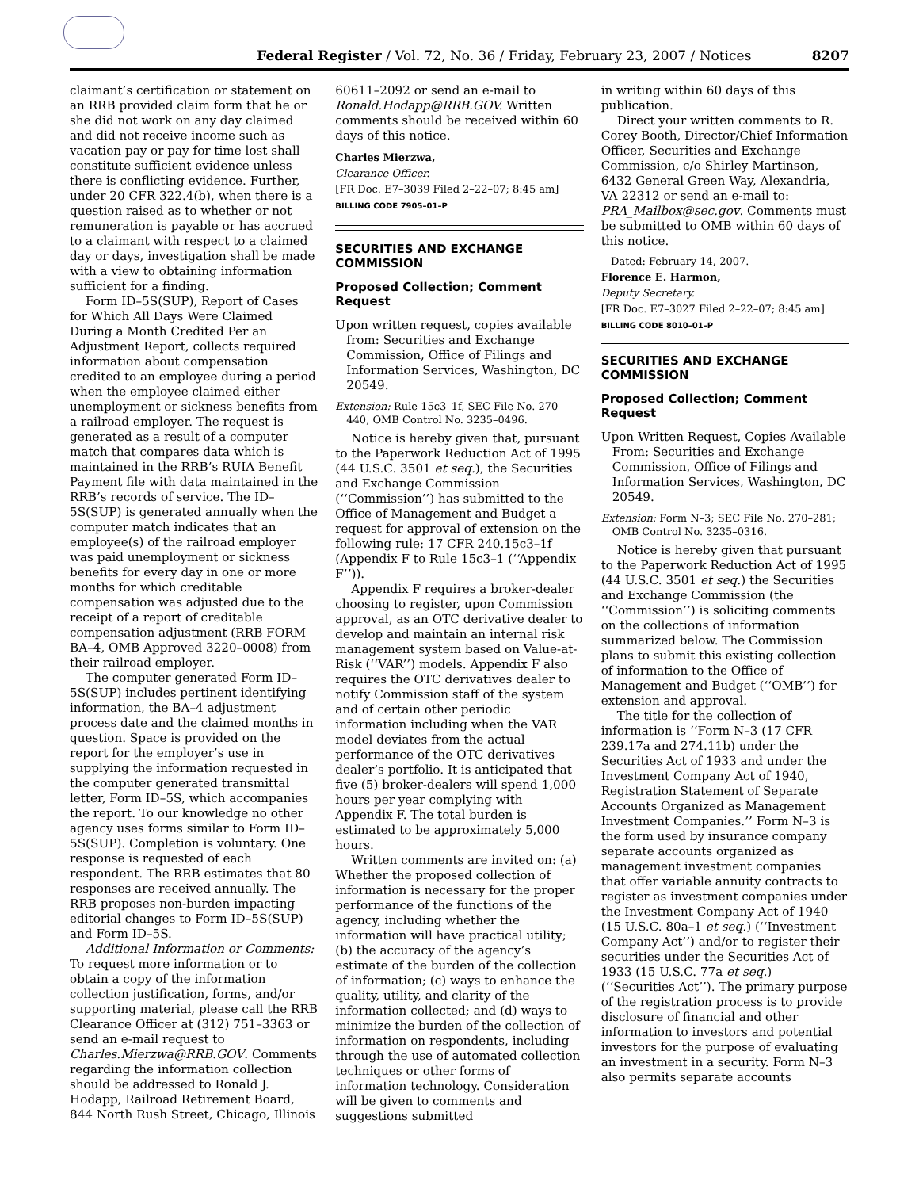Federal Register / Vol. 72, No. 36 / Friday, February 23, 2007 / Notices 8207
claimant’s certification or statement on an RRB provided claim form that he or she did not work on any day claimed and did not receive income such as vacation pay or pay for time lost shall constitute sufficient evidence unless there is conflicting evidence. Further, under 20 CFR 322.4(b), when there is a question raised as to whether or not remuneration is payable or has accrued to a claimant with respect to a claimed day or days, investigation shall be made with a view to obtaining information sufficient for a finding.
Form ID–5S(SUP), Report of Cases for Which All Days Were Claimed During a Month Credited Per an Adjustment Report, collects required information about compensation credited to an employee during a period when the employee claimed either unemployment or sickness benefits from a railroad employer. The request is generated as a result of a computer match that compares data which is maintained in the RRB’s RUIA Benefit Payment file with data maintained in the RRB’s records of service. The ID–5S(SUP) is generated annually when the computer match indicates that an employee(s) of the railroad employer was paid unemployment or sickness benefits for every day in one or more months for which creditable compensation was adjusted due to the receipt of a report of creditable compensation adjustment (RRB FORM BA–4, OMB Approved 3220–0008) from their railroad employer.
The computer generated Form ID–5S(SUP) includes pertinent identifying information, the BA–4 adjustment process date and the claimed months in question. Space is provided on the report for the employer’s use in supplying the information requested in the computer generated transmittal letter, Form ID–5S, which accompanies the report. To our knowledge no other agency uses forms similar to Form ID–5S(SUP). Completion is voluntary. One response is requested of each respondent. The RRB estimates that 80 responses are received annually. The RRB proposes non-burden impacting editorial changes to Form ID–5S(SUP) and Form ID–5S.
Additional Information or Comments: To request more information or to obtain a copy of the information collection justification, forms, and/or supporting material, please call the RRB Clearance Officer at (312) 751–3363 or send an e-mail request to Charles.Mierzwa@RRB.GOV. Comments regarding the information collection should be addressed to Ronald J. Hodapp, Railroad Retirement Board, 844 North Rush Street, Chicago, Illinois
60611–2092 or send an e-mail to Ronald.Hodapp@RRB.GOV. Written comments should be received within 60 days of this notice.
Charles Mierzwa,
Clearance Officer.
[FR Doc. E7–3039 Filed 2–22–07; 8:45 am]
BILLING CODE 7905–01–P
SECURITIES AND EXCHANGE COMMISSION
Proposed Collection; Comment Request
Upon written request, copies available from: Securities and Exchange Commission, Office of Filings and Information Services, Washington, DC 20549.
Extension: Rule 15c3–1f, SEC File No. 270–440, OMB Control No. 3235–0496.
Notice is hereby given that, pursuant to the Paperwork Reduction Act of 1995 (44 U.S.C. 3501 et seq.), the Securities and Exchange Commission (‘‘Commission’’) has submitted to the Office of Management and Budget a request for approval of extension on the following rule: 17 CFR 240.15c3–1f (Appendix F to Rule 15c3–1 (‘‘Appendix F’’)).
Appendix F requires a broker-dealer choosing to register, upon Commission approval, as an OTC derivative dealer to develop and maintain an internal risk management system based on Value-at-Risk (‘‘VAR’’) models. Appendix F also requires the OTC derivatives dealer to notify Commission staff of the system and of certain other periodic information including when the VAR model deviates from the actual performance of the OTC derivatives dealer’s portfolio. It is anticipated that five (5) broker-dealers will spend 1,000 hours per year complying with Appendix F. The total burden is estimated to be approximately 5,000 hours.
Written comments are invited on: (a) Whether the proposed collection of information is necessary for the proper performance of the functions of the agency, including whether the information will have practical utility; (b) the accuracy of the agency’s estimate of the burden of the collection of information; (c) ways to enhance the quality, utility, and clarity of the information collected; and (d) ways to minimize the burden of the collection of information on respondents, including through the use of automated collection techniques or other forms of information technology. Consideration will be given to comments and suggestions submitted
in writing within 60 days of this publication.
Direct your written comments to R. Corey Booth, Director/Chief Information Officer, Securities and Exchange Commission, c/o Shirley Martinson, 6432 General Green Way, Alexandria, VA 22312 or send an e-mail to: PRA_Mailbox@sec.gov. Comments must be submitted to OMB within 60 days of this notice.
Dated: February 14, 2007.
Florence E. Harmon,
Deputy Secretary.
[FR Doc. E7–3027 Filed 2–22–07; 8:45 am]
BILLING CODE 8010–01–P
SECURITIES AND EXCHANGE COMMISSION
Proposed Collection; Comment Request
Upon Written Request, Copies Available From: Securities and Exchange Commission, Office of Filings and Information Services, Washington, DC 20549.
Extension: Form N–3; SEC File No. 270–281; OMB Control No. 3235–0316.
Notice is hereby given that pursuant to the Paperwork Reduction Act of 1995 (44 U.S.C. 3501 et seq.) the Securities and Exchange Commission (the ‘‘Commission’’) is soliciting comments on the collections of information summarized below. The Commission plans to submit this existing collection of information to the Office of Management and Budget (‘‘OMB’’) for extension and approval.
The title for the collection of information is ‘‘Form N–3 (17 CFR 239.17a and 274.11b) under the Securities Act of 1933 and under the Investment Company Act of 1940, Registration Statement of Separate Accounts Organized as Management Investment Companies.’’ Form N–3 is the form used by insurance company separate accounts organized as management investment companies that offer variable annuity contracts to register as investment companies under the Investment Company Act of 1940 (15 U.S.C. 80a–1 et seq.) (‘‘Investment Company Act’’) and/or to register their securities under the Securities Act of 1933 (15 U.S.C. 77a et seq.) (‘‘Securities Act’’). The primary purpose of the registration process is to provide disclosure of financial and other information to investors and potential investors for the purpose of evaluating an investment in a security. Form N–3 also permits separate accounts